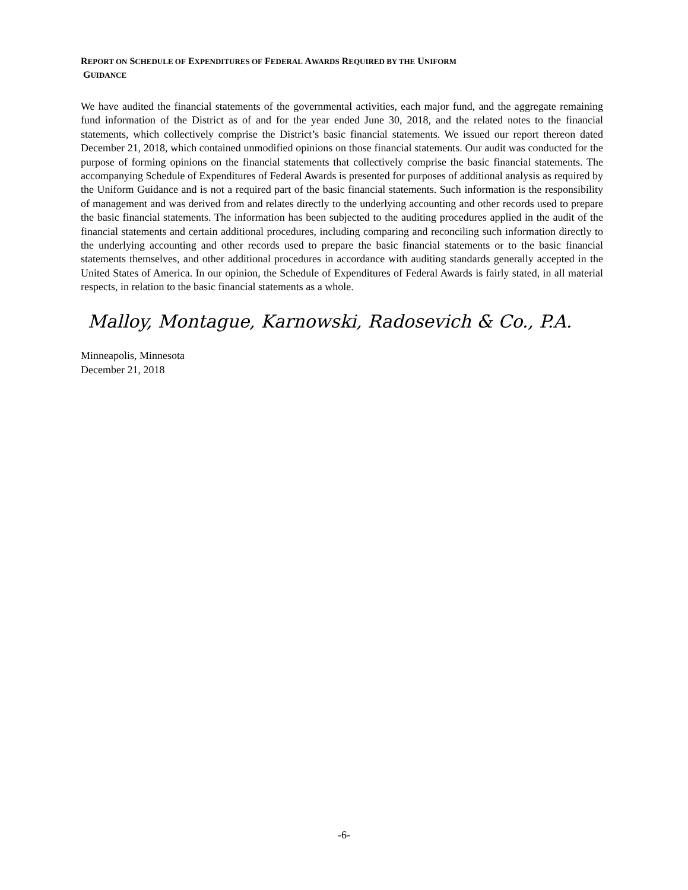REPORT ON SCHEDULE OF EXPENDITURES OF FEDERAL AWARDS REQUIRED BY THE UNIFORM
GUIDANCE
We have audited the financial statements of the governmental activities, each major fund, and the aggregate remaining fund information of the District as of and for the year ended June 30, 2018, and the related notes to the financial statements, which collectively comprise the District’s basic financial statements. We issued our report thereon dated December 21, 2018, which contained unmodified opinions on those financial statements. Our audit was conducted for the purpose of forming opinions on the financial statements that collectively comprise the basic financial statements. The accompanying Schedule of Expenditures of Federal Awards is presented for purposes of additional analysis as required by the Uniform Guidance and is not a required part of the basic financial statements. Such information is the responsibility of management and was derived from and relates directly to the underlying accounting and other records used to prepare the basic financial statements. The information has been subjected to the auditing procedures applied in the audit of the financial statements and certain additional procedures, including comparing and reconciling such information directly to the underlying accounting and other records used to prepare the basic financial statements or to the basic financial statements themselves, and other additional procedures in accordance with auditing standards generally accepted in the United States of America. In our opinion, the Schedule of Expenditures of Federal Awards is fairly stated, in all material respects, in relation to the basic financial statements as a whole.
Malloy, Montague, Karnowski, Radosevich & Co., P.A.
Minneapolis, Minnesota
December 21, 2018
-6-